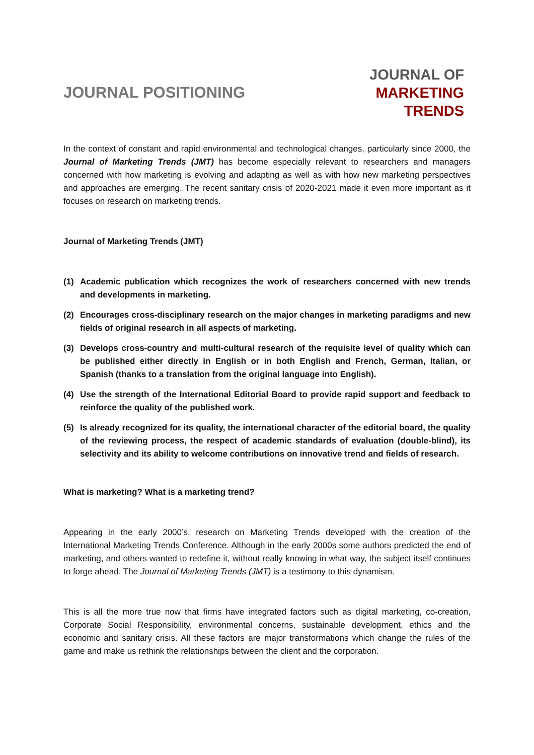JOURNAL POSITIONING
JOURNAL OF
MARKETING
TRENDS
In the context of constant and rapid environmental and technological changes, particularly since 2000, the Journal of Marketing Trends (JMT) has become especially relevant to researchers and managers concerned with how marketing is evolving and adapting as well as with how new marketing perspectives and approaches are emerging. The recent sanitary crisis of 2020-2021 made it even more important as it focuses on research on marketing trends.
Journal of Marketing Trends (JMT)
(1) Academic publication which recognizes the work of researchers concerned with new trends and developments in marketing.
(2) Encourages cross-disciplinary research on the major changes in marketing paradigms and new fields of original research in all aspects of marketing.
(3) Develops cross-country and multi-cultural research of the requisite level of quality which can be published either directly in English or in both English and French, German, Italian, or Spanish (thanks to a translation from the original language into English).
(4) Use the strength of the International Editorial Board to provide rapid support and feedback to reinforce the quality of the published work.
(5) Is already recognized for its quality, the international character of the editorial board, the quality of the reviewing process, the respect of academic standards of evaluation (double-blind), its selectivity and its ability to welcome contributions on innovative trend and fields of research.
What is marketing? What is a marketing trend?
Appearing in the early 2000’s, research on Marketing Trends developed with the creation of the International Marketing Trends Conference. Although in the early 2000s some authors predicted the end of marketing, and others wanted to redefine it, without really knowing in what way, the subject itself continues to forge ahead. The Journal of Marketing Trends (JMT) is a testimony to this dynamism.
This is all the more true now that firms have integrated factors such as digital marketing, co-creation, Corporate Social Responsibility, environmental concerns, sustainable development, ethics and the economic and sanitary crisis. All these factors are major transformations which change the rules of the game and make us rethink the relationships between the client and the corporation.